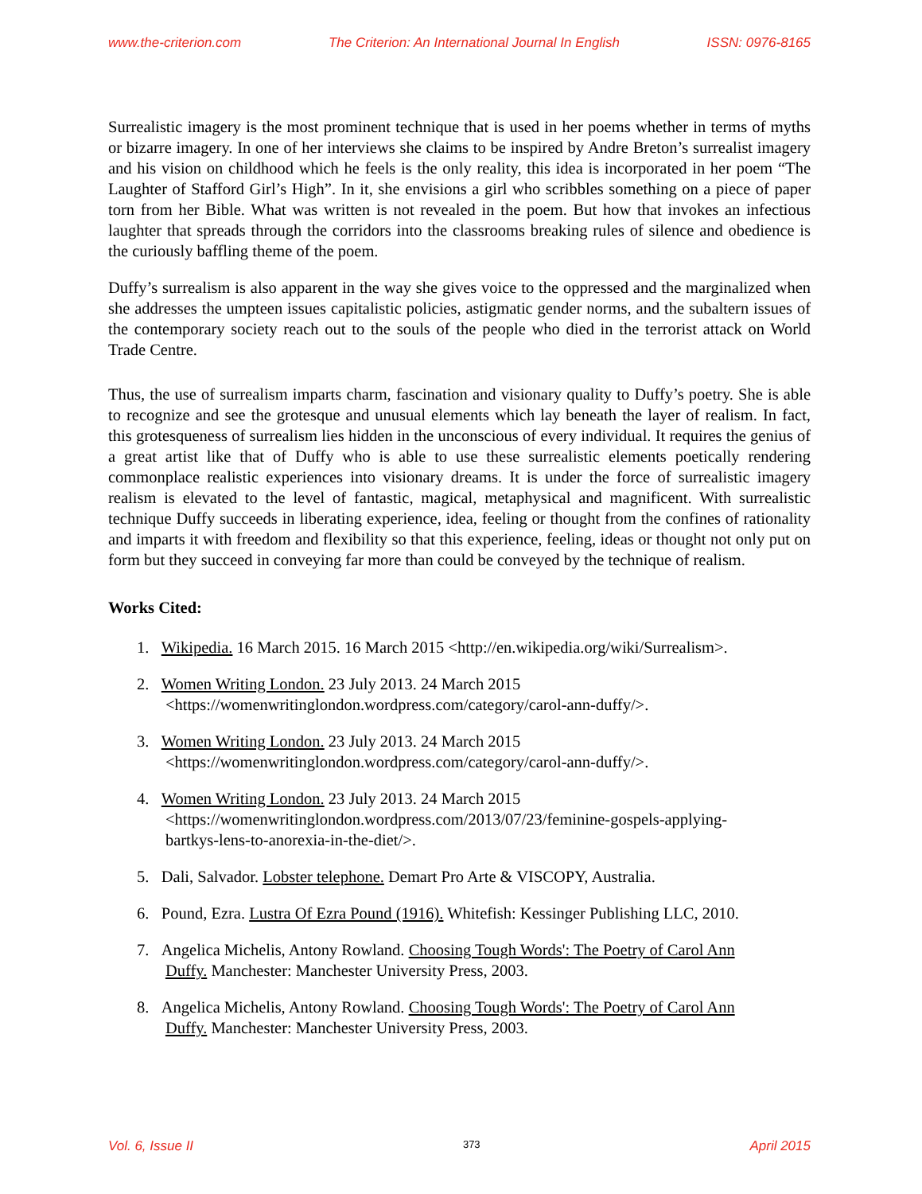www.the-criterion.com The Criterion: An International Journal In English ISSN: 0976-8165
Surrealistic imagery is the most prominent technique that is used in her poems whether in terms of myths or bizarre imagery. In one of her interviews she claims to be inspired by Andre Breton’s surrealist imagery and his vision on childhood which he feels is the only reality, this idea is incorporated in her poem “The Laughter of Stafford Girl’s High”. In it, she envisions a girl who scribbles something on a piece of paper torn from her Bible. What was written is not revealed in the poem. But how that invokes an infectious laughter that spreads through the corridors into the classrooms breaking rules of silence and obedience is the curiously baffling theme of the poem.
Duffy’s surrealism is also apparent in the way she gives voice to the oppressed and the marginalized when she addresses the umpteen issues capitalistic policies, astigmatic gender norms, and the subaltern issues of the contemporary society reach out to the souls of the people who died in the terrorist attack on World Trade Centre.
Thus, the use of surrealism imparts charm, fascination and visionary quality to Duffy’s poetry. She is able to recognize and see the grotesque and unusual elements which lay beneath the layer of realism. In fact, this grotesqueness of surrealism lies hidden in the unconscious of every individual. It requires the genius of a great artist like that of Duffy who is able to use these surrealistic elements poetically rendering commonplace realistic experiences into visionary dreams. It is under the force of surrealistic imagery realism is elevated to the level of fantastic, magical, metaphysical and magnificent. With surrealistic technique Duffy succeeds in liberating experience, idea, feeling or thought from the confines of rationality and imparts it with freedom and flexibility so that this experience, feeling, ideas or thought not only put on form but they succeed in conveying far more than could be conveyed by the technique of realism.
Works Cited:
1. Wikipedia. 16 March 2015. 16 March 2015 <http://en.wikipedia.org/wiki/Surrealism>.
2. Women Writing London. 23 July 2013. 24 March 2015
<https://womenwritinglondon.wordpress.com/category/carol-ann-duffy/>.
3. Women Writing London. 23 July 2013. 24 March 2015
<https://womenwritinglondon.wordpress.com/category/carol-ann-duffy/>.
4. Women Writing London. 23 July 2013. 24 March 2015
<https://womenwritinglondon.wordpress.com/2013/07/23/feminine-gospels-applying-
bartkys-lens-to-anorexia-in-the-diet/>.
5. Dali, Salvador. Lobster telephone. Demart Pro Arte & VISCOPY, Australia.
6. Pound, Ezra. Lustra Of Ezra Pound (1916). Whitefish: Kessinger Publishing LLC, 2010.
7. Angelica Michelis, Antony Rowland. Choosing Tough Words': The Poetry of Carol Ann
Duffy. Manchester: Manchester University Press, 2003.
8. Angelica Michelis, Antony Rowland. Choosing Tough Words': The Poetry of Carol Ann
Duffy. Manchester: Manchester University Press, 2003.
Vol. 6, Issue II 373 April 2015